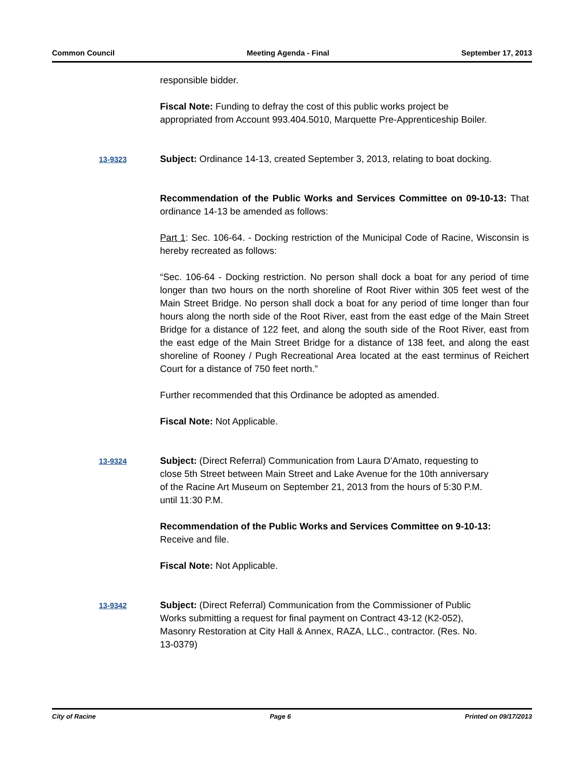Common Council Meeting Agenda - Final September 17, 2013
responsible bidder.
Fiscal Note: Funding to defray the cost of this public works project be appropriated from Account 993.404.5010, Marquette Pre-Apprenticeship Boiler.
13-9323
Subject: Ordinance 14-13, created September 3, 2013, relating to boat docking.
Recommendation of the Public Works and Services Committee on 09-10-13: That ordinance 14-13 be amended as follows:
Part 1: Sec. 106-64. - Docking restriction of the Municipal Code of Racine, Wisconsin is hereby recreated as follows:
“Sec. 106-64 - Docking restriction. No person shall dock a boat for any period of time longer than two hours on the north shoreline of Root River within 305 feet west of the Main Street Bridge. No person shall dock a boat for any period of time longer than four hours along the north side of the Root River, east from the east edge of the Main Street Bridge for a distance of 122 feet, and along the south side of the Root River, east from the east edge of the Main Street Bridge for a distance of 138 feet, and along the east shoreline of Rooney / Pugh Recreational Area located at the east terminus of Reichert Court for a distance of 750 feet north.”
Further recommended that this Ordinance be adopted as amended.
Fiscal Note: Not Applicable.
13-9324
Subject: (Direct Referral) Communication from Laura D'Amato, requesting to close 5th Street between Main Street and Lake Avenue for the 10th anniversary of the Racine Art Museum on September 21, 2013 from the hours of 5:30 P.M. until 11:30 P.M.
Recommendation of the Public Works and Services Committee on 9-10-13: Receive and file.
Fiscal Note: Not Applicable.
13-9342
Subject: (Direct Referral) Communication from the Commissioner of Public Works submitting a request for final payment on Contract 43-12 (K2-052), Masonry Restoration at City Hall & Annex, RAZA, LLC., contractor. (Res. No. 13-0379)
City of Racine Page 6 Printed on 09/17/2013